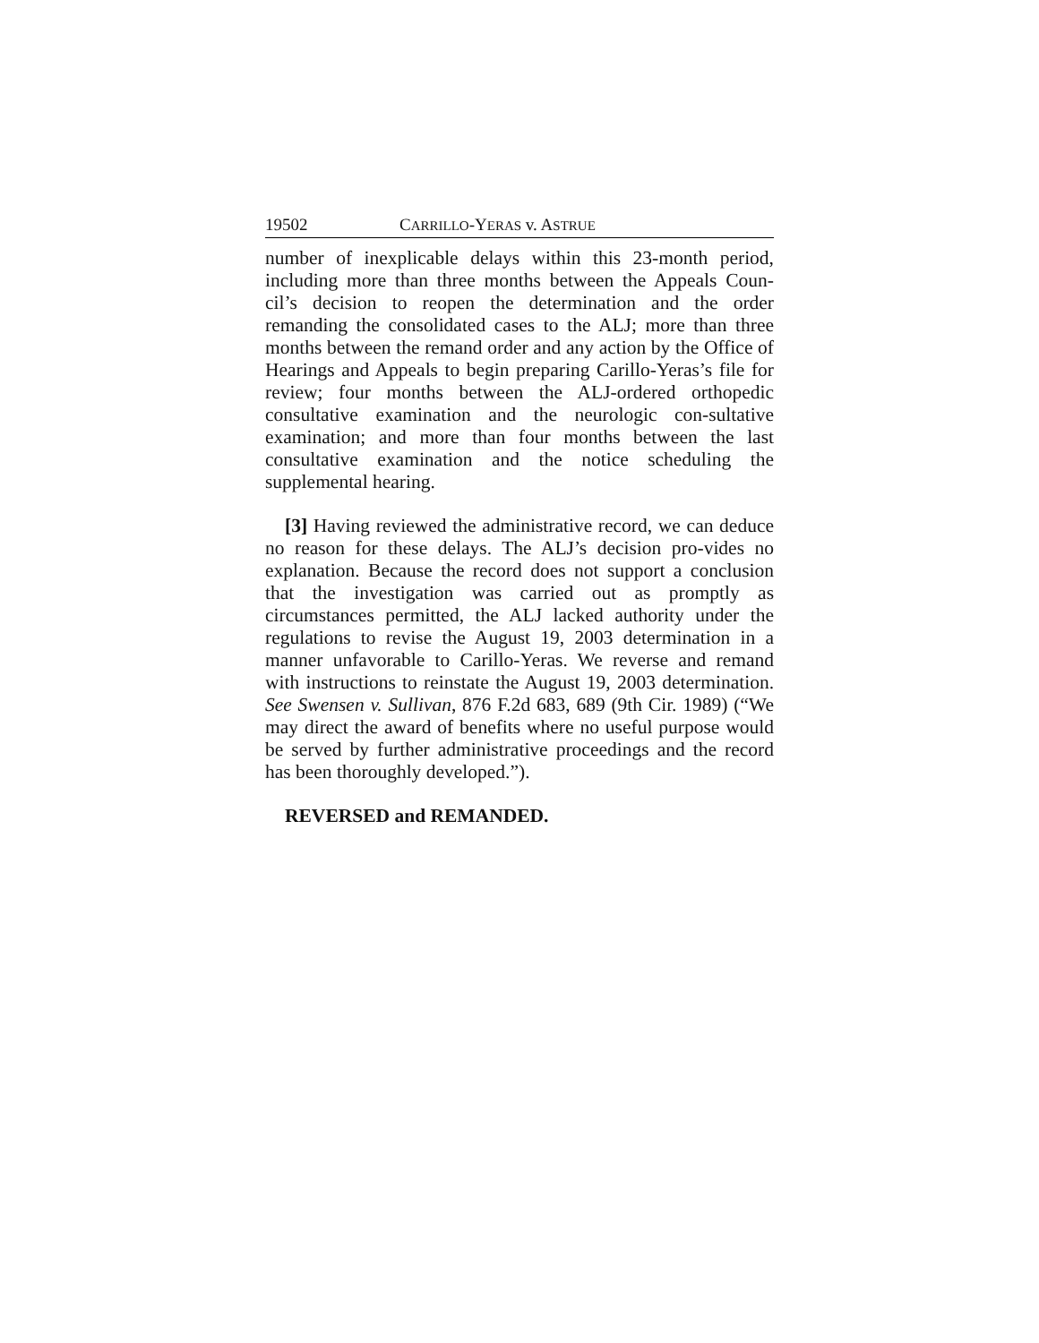19502 CARRILLO-YERAS v. ASTRUE
number of inexplicable delays within this 23-month period, including more than three months between the Appeals Coun-cil’s decision to reopen the determination and the order remanding the consolidated cases to the ALJ; more than three months between the remand order and any action by the Office of Hearings and Appeals to begin preparing Carillo-Yeras’s file for review; four months between the ALJ-ordered orthopedic consultative examination and the neurologic con-sultative examination; and more than four months between the last consultative examination and the notice scheduling the supplemental hearing.
[3] Having reviewed the administrative record, we can deduce no reason for these delays. The ALJ’s decision pro-vides no explanation. Because the record does not support a conclusion that the investigation was carried out as promptly as circumstances permitted, the ALJ lacked authority under the regulations to revise the August 19, 2003 determination in a manner unfavorable to Carillo-Yeras. We reverse and remand with instructions to reinstate the August 19, 2003 determination. See Swensen v. Sullivan, 876 F.2d 683, 689 (9th Cir. 1989) (“We may direct the award of benefits where no useful purpose would be served by further administrative proceedings and the record has been thoroughly developed.”).
REVERSED and REMANDED.